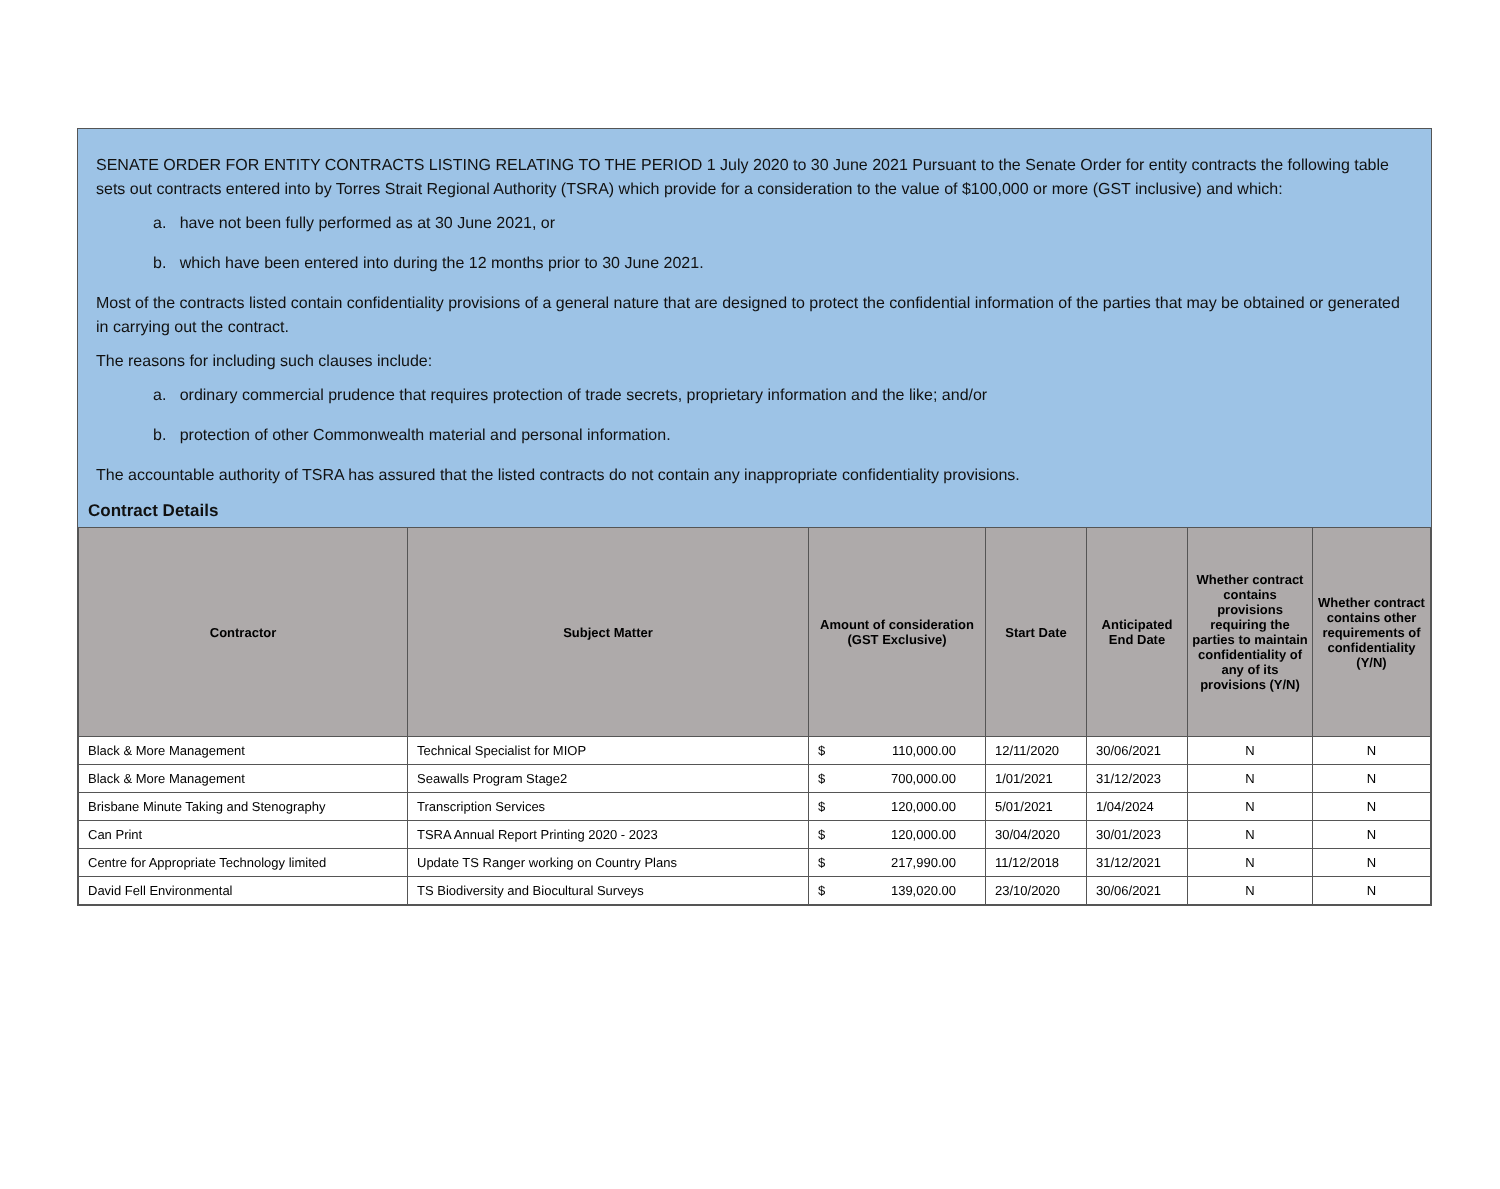SENATE ORDER FOR ENTITY CONTRACTS LISTING RELATING TO THE PERIOD 1 July 2020 to 30 June 2021 Pursuant to the Senate Order for entity contracts the following table sets out contracts entered into by Torres Strait Regional Authority (TSRA) which provide for a consideration to the value of $100,000 or more (GST inclusive) and which:
a. have not been fully performed as at 30 June 2021, or
b. which have been entered into during the 12 months prior to 30 June 2021.
Most of the contracts listed contain confidentiality provisions of a general nature that are designed to protect the confidential information of the parties that may be obtained or generated in carrying out the contract.
The reasons for including such clauses include:
a. ordinary commercial prudence that requires protection of trade secrets, proprietary information and the like; and/or
b. protection of other Commonwealth material and personal information.
The accountable authority of TSRA has assured that the listed contracts do not contain any inappropriate confidentiality provisions.
Contract Details
| Contractor | Subject Matter | Amount of consideration (GST Exclusive) | Start Date | Anticipated End Date | Whether contract contains provisions requiring the parties to maintain confidentiality of any of its provisions (Y/N) | Whether contract contains other requirements of confidentiality (Y/N) |
| --- | --- | --- | --- | --- | --- | --- |
| Black & More Management | Technical Specialist for MIOP | $ 110,000.00 | 12/11/2020 | 30/06/2021 | N | N |
| Black & More Management | Seawalls Program Stage2 | $ 700,000.00 | 1/01/2021 | 31/12/2023 | N | N |
| Brisbane Minute Taking and Stenography | Transcription Services | $ 120,000.00 | 5/01/2021 | 1/04/2024 | N | N |
| Can Print | TSRA Annual Report Printing 2020 - 2023 | $ 120,000.00 | 30/04/2020 | 30/01/2023 | N | N |
| Centre for Appropriate Technology limited | Update TS Ranger working on Country Plans | $ 217,990.00 | 11/12/2018 | 31/12/2021 | N | N |
| David Fell Environmental | TS Biodiversity and Biocultural Surveys | $ 139,020.00 | 23/10/2020 | 30/06/2021 | N | N |